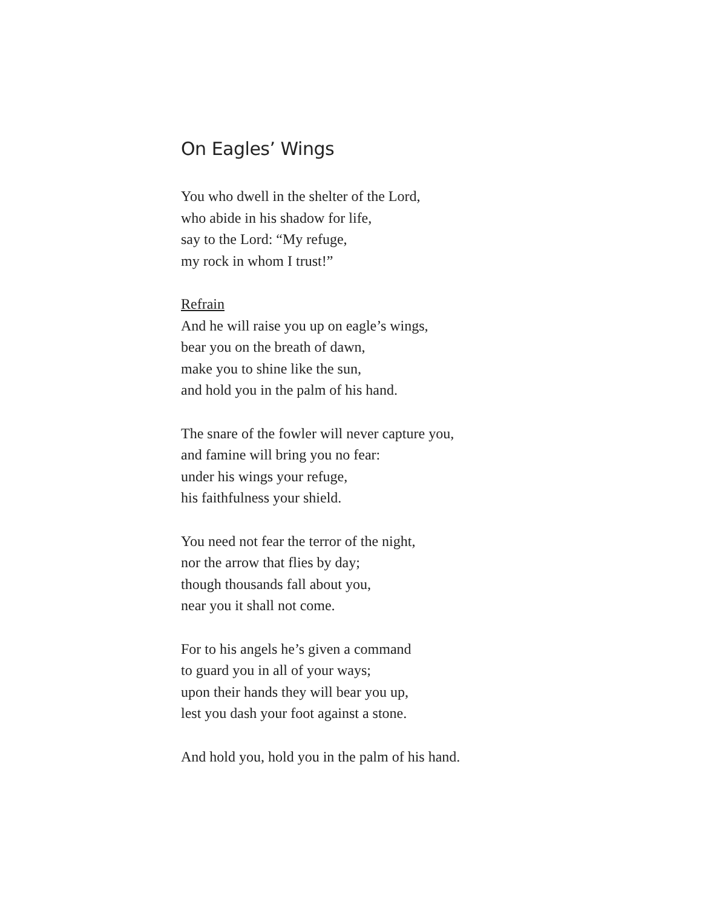On Eagles’ Wings
You who dwell in the shelter of the Lord,
who abide in his shadow for life,
say to the Lord: “My refuge,
my rock in whom I trust!”
Refrain
And he will raise you up on eagle’s wings,
bear you on the breath of dawn,
make you to shine like the sun,
and hold you in the palm of his hand.
The snare of the fowler will never capture you,
and famine will bring you no fear:
under his wings your refuge,
his faithfulness your shield.
You need not fear the terror of the night,
nor the arrow that flies by day;
though thousands fall about you,
near you it shall not come.
For to his angels he’s given a command
to guard you in all of your ways;
upon their hands they will bear you up,
lest you dash your foot against a stone.
And hold you, hold you in the palm of his hand.